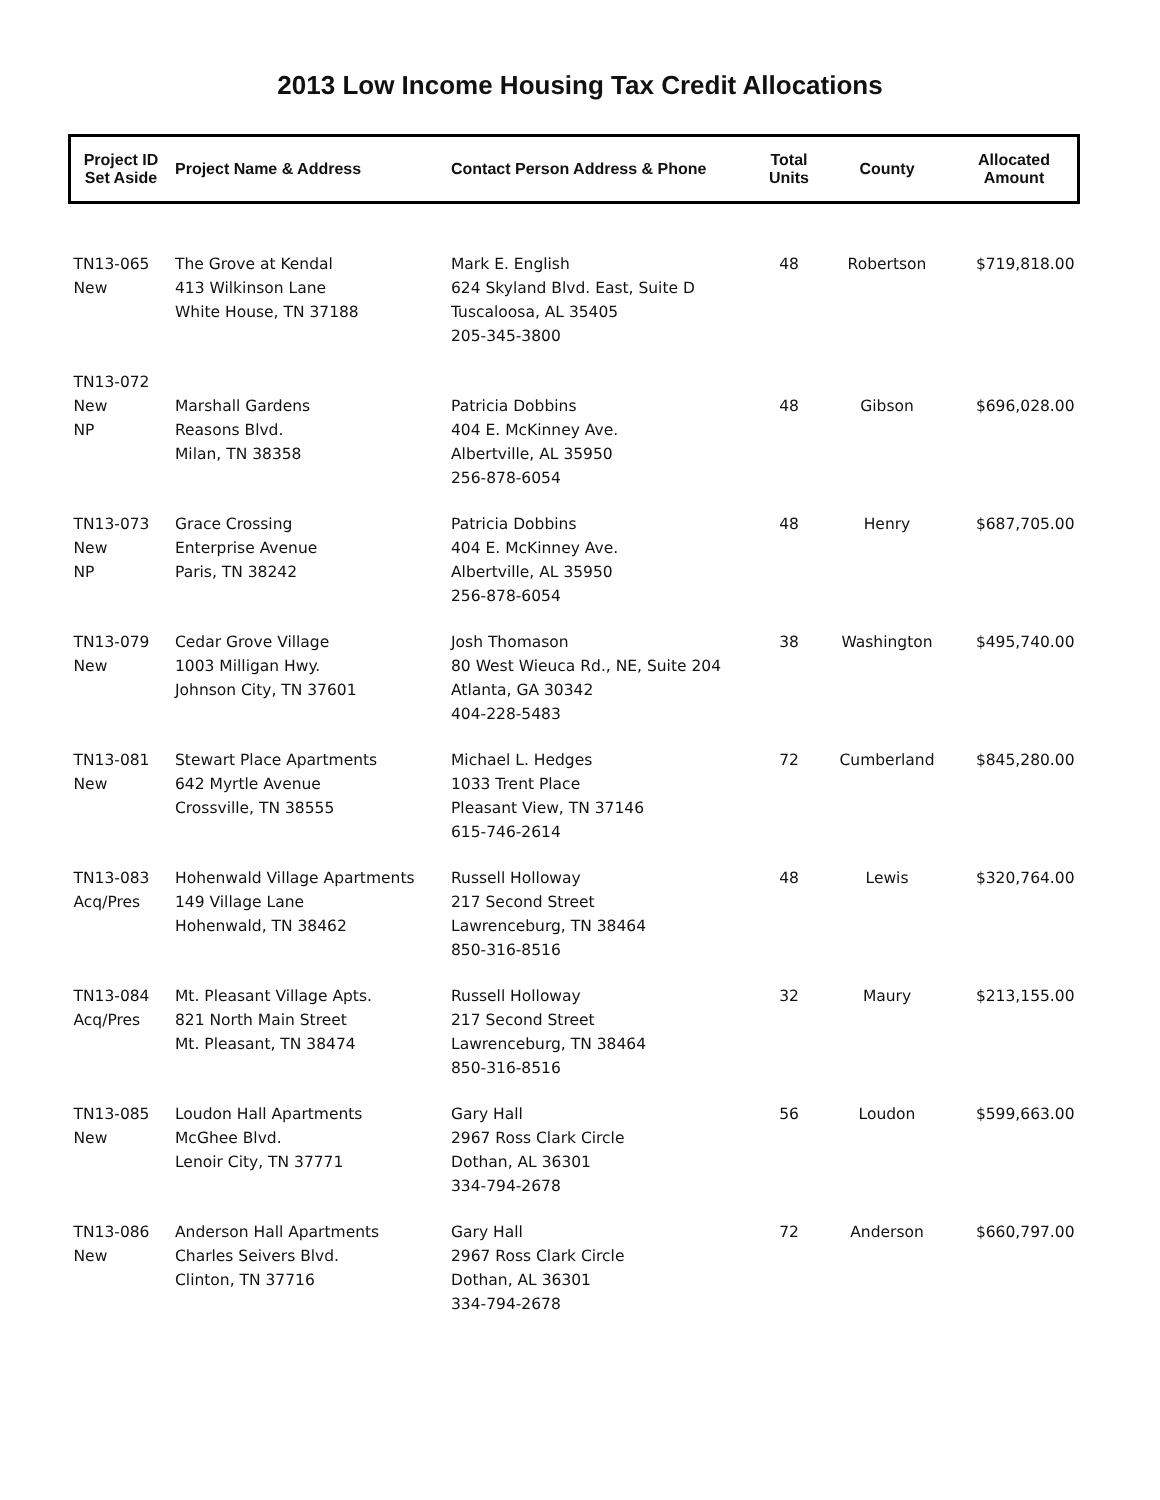2013 Low Income Housing Tax Credit Allocations
| Project ID Set Aside | Project Name & Address | Contact Person Address & Phone | Total Units | County | Allocated Amount |
| --- | --- | --- | --- | --- | --- |
| TN13-065 New | The Grove at Kendal 413 Wilkinson Lane White House, TN 37188 | Mark E. English 624 Skyland Blvd. East, Suite D Tuscaloosa, AL 35405 205-345-3800 | 48 | Robertson | $719,818.00 |
| TN13-072 New NP | Marshall Gardens Reasons Blvd. Milan, TN 38358 | Patricia Dobbins 404 E. McKinney Ave. Albertville, AL 35950 256-878-6054 | 48 | Gibson | $696,028.00 |
| TN13-073 New NP | Grace Crossing Enterprise Avenue Paris, TN 38242 | Patricia Dobbins 404 E. McKinney Ave. Albertville, AL 35950 256-878-6054 | 48 | Henry | $687,705.00 |
| TN13-079 New | Cedar Grove Village 1003 Milligan Hwy. Johnson City, TN 37601 | Josh Thomason 80 West Wieuca Rd., NE, Suite 204 Atlanta, GA 30342 404-228-5483 | 38 | Washington | $495,740.00 |
| TN13-081 New | Stewart Place Apartments 642 Myrtle Avenue Crossville, TN 38555 | Michael L. Hedges 1033 Trent Place Pleasant View, TN 37146 615-746-2614 | 72 | Cumberland | $845,280.00 |
| TN13-083 Acq/Pres | Hohenwald Village Apartments 149 Village Lane Hohenwald, TN 38462 | Russell Holloway 217 Second Street Lawrenceburg, TN 38464 850-316-8516 | 48 | Lewis | $320,764.00 |
| TN13-084 Acq/Pres | Mt. Pleasant Village Apts. 821 North Main Street Mt. Pleasant, TN 38474 | Russell Holloway 217 Second Street Lawrenceburg, TN 38464 850-316-8516 | 32 | Maury | $213,155.00 |
| TN13-085 New | Loudon Hall Apartments McGhee Blvd. Lenoir City, TN 37771 | Gary Hall 2967 Ross Clark Circle Dothan, AL 36301 334-794-2678 | 56 | Loudon | $599,663.00 |
| TN13-086 New | Anderson Hall Apartments Charles Seivers Blvd. Clinton, TN 37716 | Gary Hall 2967 Ross Clark Circle Dothan, AL 36301 334-794-2678 | 72 | Anderson | $660,797.00 |